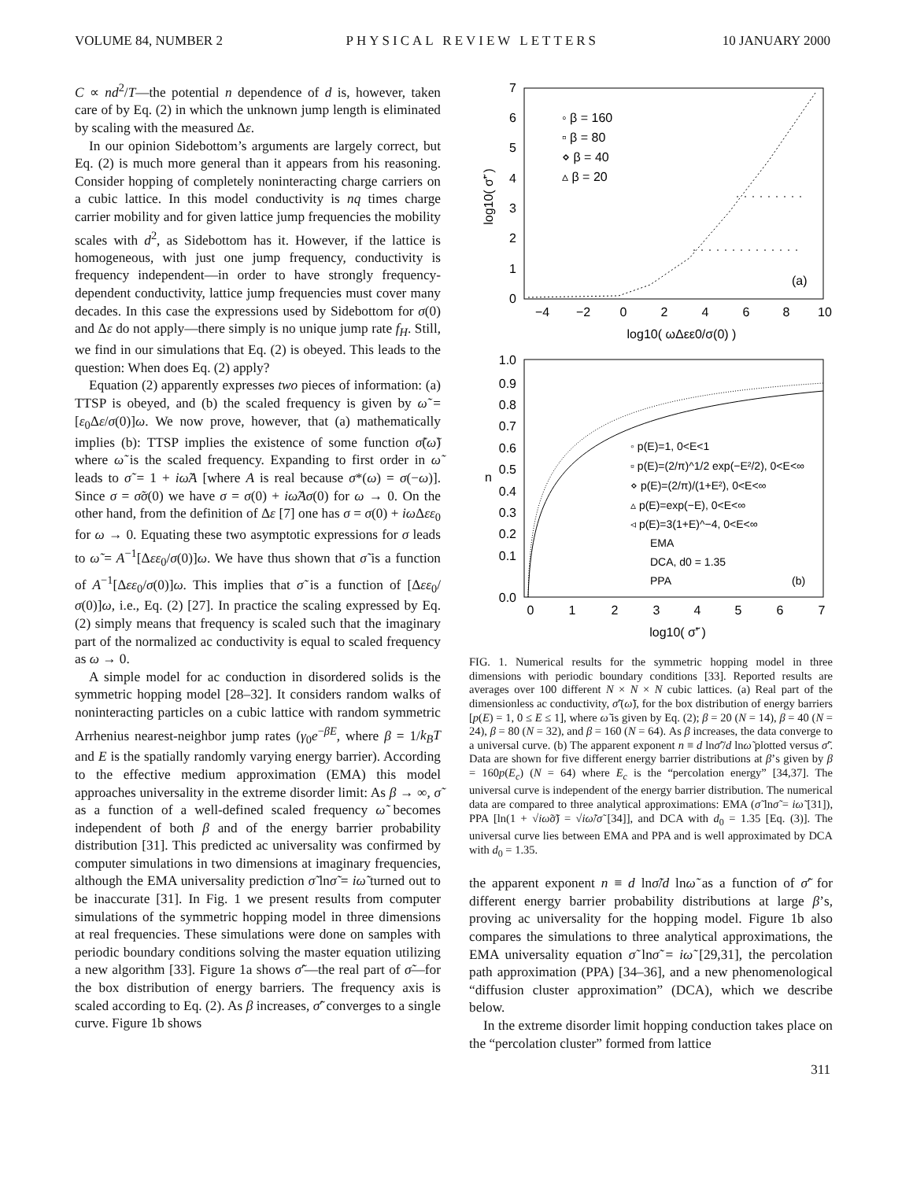VOLUME 84, NUMBER 2 PHYSICAL REVIEW LETTERS 10 JANUARY 2000
C ∝ nd<sup>2</sup>/T—the potential n dependence of d is, however, taken care of by Eq. (2) in which the unknown jump length is eliminated by scaling with the measured Δε.
In our opinion Sidebottom’s arguments are largely correct, but Eq. (2) is much more general than it appears from his reasoning. Consider hopping of completely noninteracting charge carriers on a cubic lattice. In this model conductivity is nq times charge carrier mobility and for given lattice jump frequencies the mobility scales with d<sup>2</sup>, as Sidebottom has it. However, if the lattice is homogeneous, with just one jump frequency, conductivity is frequency independent—in order to have strongly frequency-dependent conductivity, lattice jump frequencies must cover many decades. In this case the expressions used by Sidebottom for σ(0) and Δε do not apply—there simply is no unique jump rate f<sub>H</sub>. Still, we find in our simulations that Eq. (2) is obeyed. This leads to the question: When does Eq. (2) apply?
Equation (2) apparently expresses two pieces of information: (a) TTSP is obeyed, and (b) the scaled frequency is given by ω̃ = [ε<sub>0</sub>Δε/σ(0)]ω. We now prove, however, that (a) mathematically implies (b): TTSP implies the existence of some function σ̃(ω̃) where ω̃ is the scaled frequency. Expanding to first order in ω̃ leads to σ̃ = 1 + iω̃A [where A is real because σ*(ω) = σ(−ω)]. Since σ = σ̃σ(0) we have σ = σ(0) + iω̃Aσ(0) for ω → 0. On the other hand, from the definition of Δε [7] one has σ = σ(0) + iω Δεε<sub>0</sub> for ω → 0. Equating these two asymptotic expressions for σ leads to ω̃ = A<sup>−1</sup>[Δεε<sub>0</sub>/σ(0)]ω. We have thus shown that σ̃ is a function of A<sup>−1</sup>[Δεε<sub>0</sub>/σ(0)]ω. This implies that σ̃ is a function of [Δεε<sub>0</sub>/σ(0)]ω, i.e., Eq. (2) [27]. In practice the scaling expressed by Eq. (2) simply means that frequency is scaled such that the imaginary part of the normalized ac conductivity is equal to scaled frequency as ω → 0.
A simple model for ac conduction in disordered solids is the symmetric hopping model [28–32]. It considers random walks of noninteracting particles on a cubic lattice with random symmetric Arrhenius nearest-neighbor jump rates (γ<sub>0</sub>e<sup>−βE</sup>, where β = 1/k<sub>B</sub>T and E is the spatially randomly varying energy barrier). According to the effective medium approximation (EMA) this model approaches universality in the extreme disorder limit: As β → ∞, σ̃ as a function of a well-defined scaled frequency ω̃ becomes independent of both β and of the energy barrier probability distribution [31]. This predicted ac universality was confirmed by computer simulations in two dimensions at imaginary frequencies, although the EMA universality prediction σ̃ lnσ̃ = iω̃ turned out to be inaccurate [31]. In Fig. 1 we present results from computer simulations of the symmetric hopping model in three dimensions at real frequencies. These simulations were done on samples with periodic boundary conditions solving the master equation utilizing a new algorithm [33]. Figure 1a shows σ̃′—the real part of σ̃—for the box distribution of energy barriers. The frequency axis is scaled according to Eq. (2). As β increases, σ̃′ converges to a single curve. Figure 1b shows
0
1
2
3
4
5
6
7
−4
−2
0
2
4
6
8
10
log10( ωΔεε0/σ(0) )
log10( σ̃' )
◦ β = 160
▫ β = 80
⋄ β = 40
▵ β = 20
(a)
1.0
0.9
0.8
0.7
0.6
0.5
0.4
0.3
0.2
0.1
0.0
0
1
2
3
4
5
6
7
log10( σ̃' )
n
◦ p(E)=1, 0<E<1
▫ p(E)=(2/π)^1/2 exp(−E²/2), 0<E<∞
⋄ p(E)=(2/π)/(1+E²), 0<E<∞
▵ p(E)=exp(−E), 0<E<∞
◃ p(E)=3(1+E)^−4, 0<E<∞
EMA
DCA, d0 = 1.35
PPA
(b)
FIG. 1. Numerical results for the symmetric hopping model in three dimensions with periodic boundary conditions [33]. Reported results are averages over 100 different N × N × N cubic lattices. (a) Real part of the dimensionless ac conductivity, σ̃′(ω̃), for the box distribution of energy barriers [p(E) = 1, 0 ≤ E ≤ 1], where ω̃ is given by Eq. (2); β = 20 (N = 14), β = 40 (N = 24), β = 80 (N = 32), and β = 160 (N = 64). As β increases, the data converge to a universal curve. (b) The apparent exponent n ≡ d lnσ̃′/d lnω̃ plotted versus σ̃′. Data are shown for five different energy barrier distributions at β’s given by β = 160p(E<sub>c</sub>) (N = 64) where E<sub>c</sub> is the “percolation energy” [34,37]. The universal curve is independent of the energy barrier distribution. The numerical data are compared to three analytical approximations: EMA (σ̃ lnσ̃ = iω̃ [31]), PPA [ln(1 + √iω̃σ̃) = √iω̃/σ̃ [34]], and DCA with d<sub>0</sub> = 1.35 [Eq. (3)]. The universal curve lies between EMA and PPA and is well approximated by DCA with d<sub>0</sub> = 1.35.
the apparent exponent n ≡ d lnσ̃/d lnω̃ as a function of σ̃′ for different energy barrier probability distributions at large β’s, proving ac universality for the hopping model. Figure 1b also compares the simulations to three analytical approximations, the EMA universality equation σ̃ lnσ̃ = iω̃ [29,31], the percolation path approximation (PPA) [34–36], and a new phenomenological “diffusion cluster approximation” (DCA), which we describe below.
In the extreme disorder limit hopping conduction takes place on the “percolation cluster” formed from lattice
311